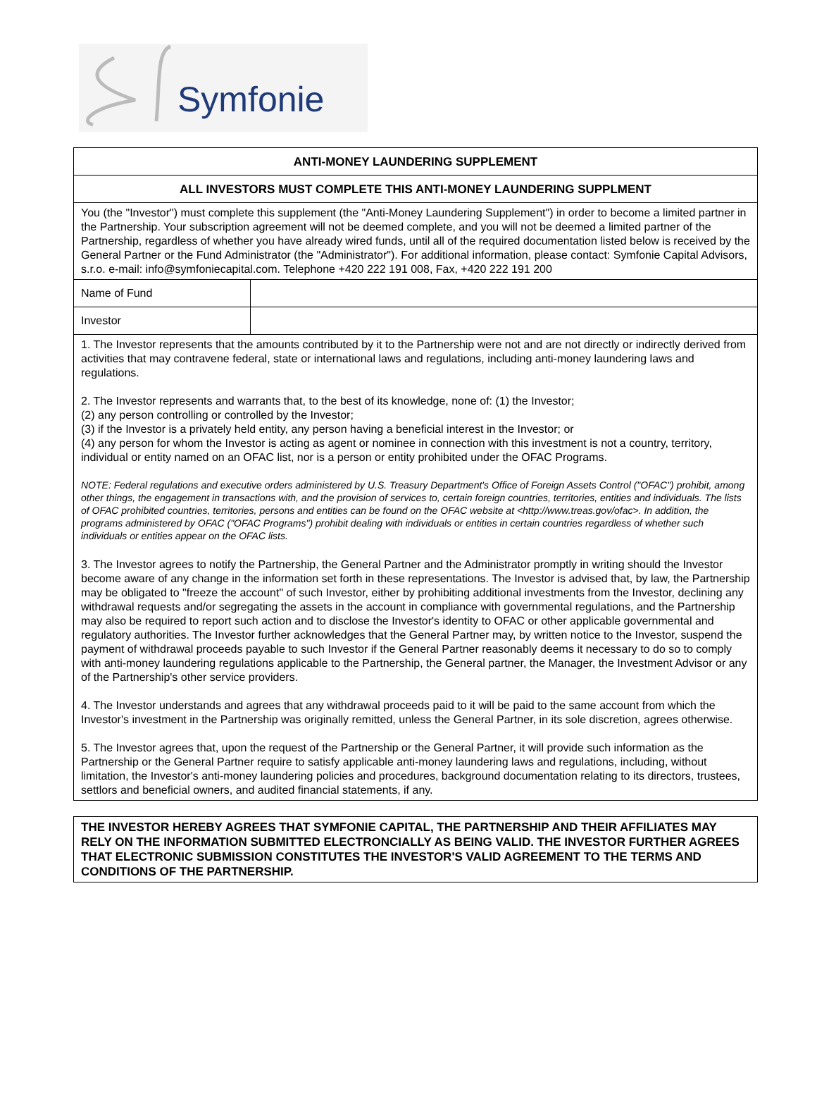Symfonie
ANTI-MONEY LAUNDERING SUPPLEMENT
ALL INVESTORS MUST COMPLETE THIS ANTI-MONEY LAUNDERING SUPPLMENT
You (the "Investor") must complete this supplement (the "Anti-Money Laundering Supplement") in order to become a limited partner in the Partnership. Your subscription agreement will not be deemed complete, and you will not be deemed a limited partner of the Partnership, regardless of whether you have already wired funds, until all of the required documentation listed below is received by the General Partner or the Fund Administrator (the "Administrator"). For additional information, please contact: Symfonie Capital Advisors, s.r.o. e-mail: info@symfoniecapital.com. Telephone +420 222 191 008, Fax, +420 222 191 200
| Name of Fund | |
| Investor | |
1. The Investor represents that the amounts contributed by it to the Partnership were not and are not directly or indirectly derived from activities that may contravene federal, state or international laws and regulations, including anti-money laundering laws and regulations.
2. The Investor represents and warrants that, to the best of its knowledge, none of: (1) the Investor;
(2) any person controlling or controlled by the Investor;
(3) if the Investor is a privately held entity, any person having a beneficial interest in the Investor; or
(4) any person for whom the Investor is acting as agent or nominee in connection with this investment is not a country, territory, individual or entity named on an OFAC list, nor is a person or entity prohibited under the OFAC Programs.
NOTE: Federal regulations and executive orders administered by U.S. Treasury Department's Office of Foreign Assets Control ("OFAC") prohibit, among other things, the engagement in transactions with, and the provision of services to, certain foreign countries, territories, entities and individuals. The lists of OFAC prohibited countries, territories, persons and entities can be found on the OFAC website at <http://www.treas.gov/ofac>. In addition, the programs administered by OFAC ("OFAC Programs") prohibit dealing with individuals or entities in certain countries regardless of whether such individuals or entities appear on the OFAC lists.
3. The Investor agrees to notify the Partnership, the General Partner and the Administrator promptly in writing should the Investor become aware of any change in the information set forth in these representations. The Investor is advised that, by law, the Partnership may be obligated to "freeze the account" of such Investor, either by prohibiting additional investments from the Investor, declining any withdrawal requests and/or segregating the assets in the account in compliance with governmental regulations, and the Partnership may also be required to report such action and to disclose the Investor's identity to OFAC or other applicable governmental and regulatory authorities. The Investor further acknowledges that the General Partner may, by written notice to the Investor, suspend the payment of withdrawal proceeds payable to such Investor if the General Partner reasonably deems it necessary to do so to comply with anti-money laundering regulations applicable to the Partnership, the General partner, the Manager, the Investment Advisor or any of the Partnership's other service providers.
4. The Investor understands and agrees that any withdrawal proceeds paid to it will be paid to the same account from which the Investor's investment in the Partnership was originally remitted, unless the General Partner, in its sole discretion, agrees otherwise.
5. The Investor agrees that, upon the request of the Partnership or the General Partner, it will provide such information as the Partnership or the General Partner require to satisfy applicable anti-money laundering laws and regulations, including, without limitation, the Investor's anti-money laundering policies and procedures, background documentation relating to its directors, trustees, settlors and beneficial owners, and audited financial statements, if any.
THE INVESTOR HEREBY AGREES THAT SYMFONIE CAPITAL, THE PARTNERSHIP AND THEIR AFFILIATES MAY RELY ON THE INFORMATION SUBMITTED ELECTRONCIALLY AS BEING VALID. THE INVESTOR FURTHER AGREES THAT ELECTRONIC SUBMISSION CONSTITUTES THE INVESTOR'S VALID AGREEMENT TO THE TERMS AND CONDITIONS OF THE PARTNERSHIP.